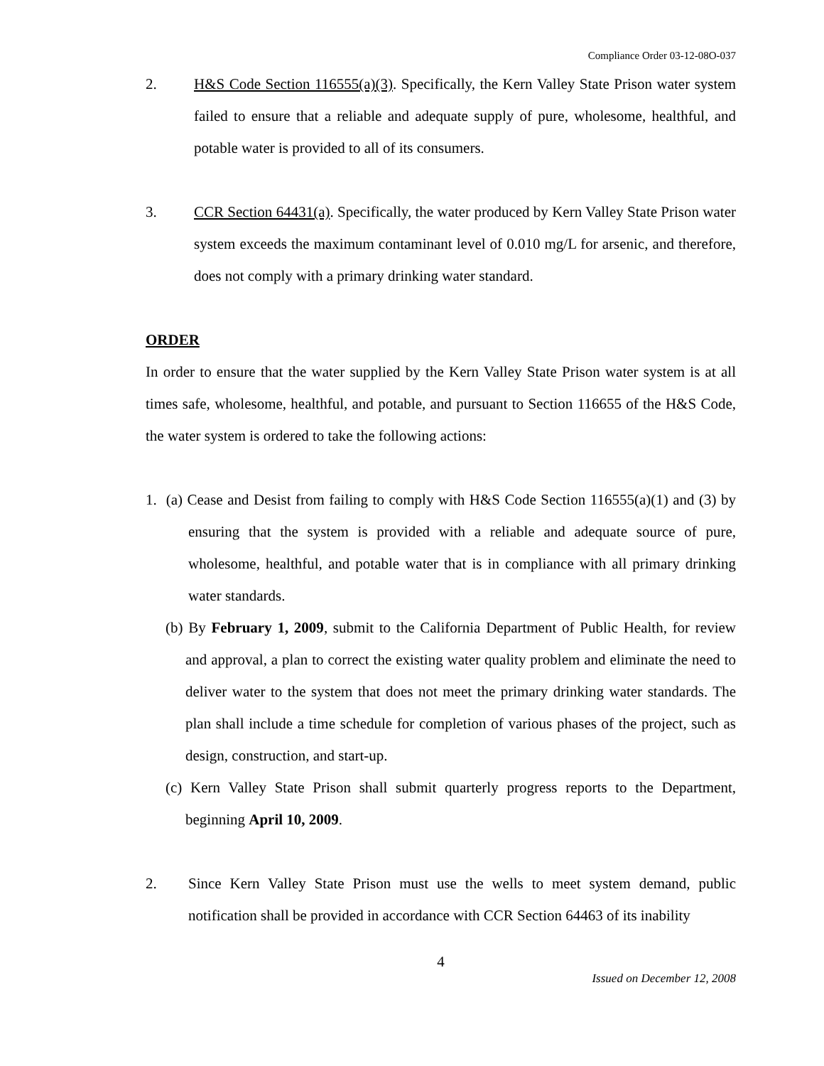Compliance Order 03-12-08O-037
2. H&S Code Section 116555(a)(3). Specifically, the Kern Valley State Prison water system failed to ensure that a reliable and adequate supply of pure, wholesome, healthful, and potable water is provided to all of its consumers.
3. CCR Section 64431(a). Specifically, the water produced by Kern Valley State Prison water system exceeds the maximum contaminant level of 0.010 mg/L for arsenic, and therefore, does not comply with a primary drinking water standard.
ORDER
In order to ensure that the water supplied by the Kern Valley State Prison water system is at all times safe, wholesome, healthful, and potable, and pursuant to Section 116655 of the H&S Code, the water system is ordered to take the following actions:
1. (a) Cease and Desist from failing to comply with H&S Code Section 116555(a)(1) and (3) by ensuring that the system is provided with a reliable and adequate source of pure, wholesome, healthful, and potable water that is in compliance with all primary drinking water standards.
(b) By February 1, 2009, submit to the California Department of Public Health, for review and approval, a plan to correct the existing water quality problem and eliminate the need to deliver water to the system that does not meet the primary drinking water standards. The plan shall include a time schedule for completion of various phases of the project, such as design, construction, and start-up.
(c) Kern Valley State Prison shall submit quarterly progress reports to the Department, beginning April 10, 2009.
2. Since Kern Valley State Prison must use the wells to meet system demand, public notification shall be provided in accordance with CCR Section 64463 of its inability
4
Issued on December 12, 2008